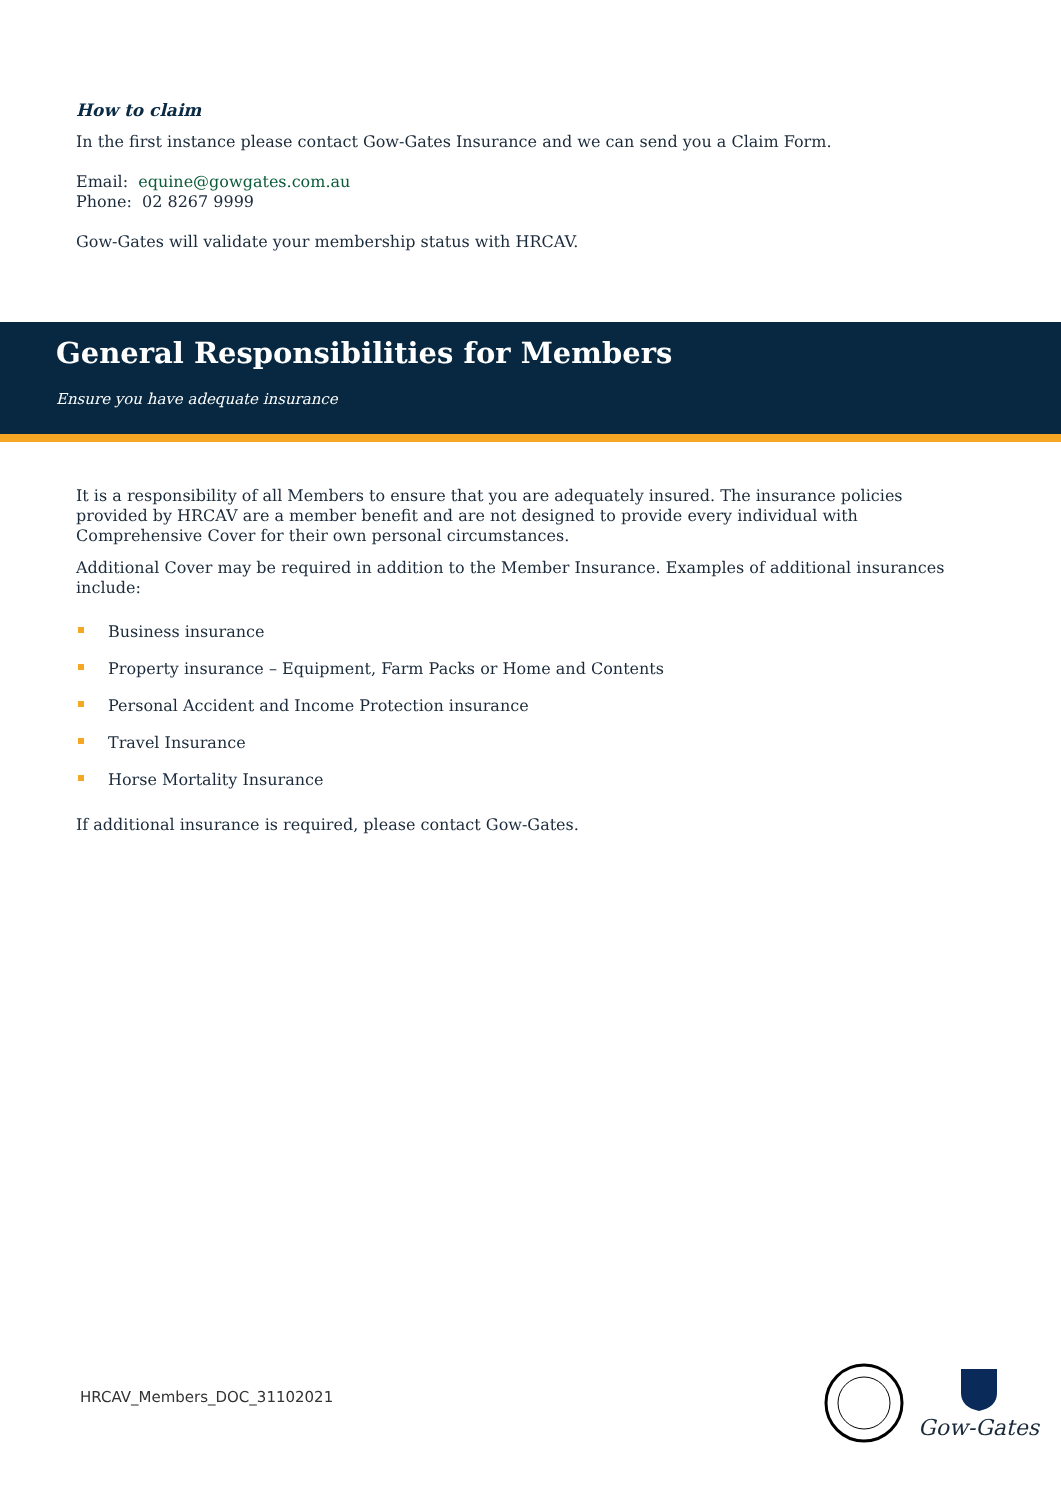How to claim
In the first instance please contact Gow-Gates Insurance and we can send you a Claim Form.
Email: equine@gowgates.com.au
Phone: 02 8267 9999
Gow-Gates will validate your membership status with HRCAV.
General Responsibilities for Members
Ensure you have adequate insurance
It is a responsibility of all Members to ensure that you are adequately insured. The insurance policies provided by HRCAV are a member benefit and are not designed to provide every individual with Comprehensive Cover for their own personal circumstances.
Additional Cover may be required in addition to the Member Insurance. Examples of additional insurances include:
Business insurance
Property insurance – Equipment, Farm Packs or Home and Contents
Personal Accident and Income Protection insurance
Travel Insurance
Horse Mortality Insurance
If additional insurance is required, please contact Gow-Gates.
HRCAV_Members_DOC_31102021
Gow-Gates